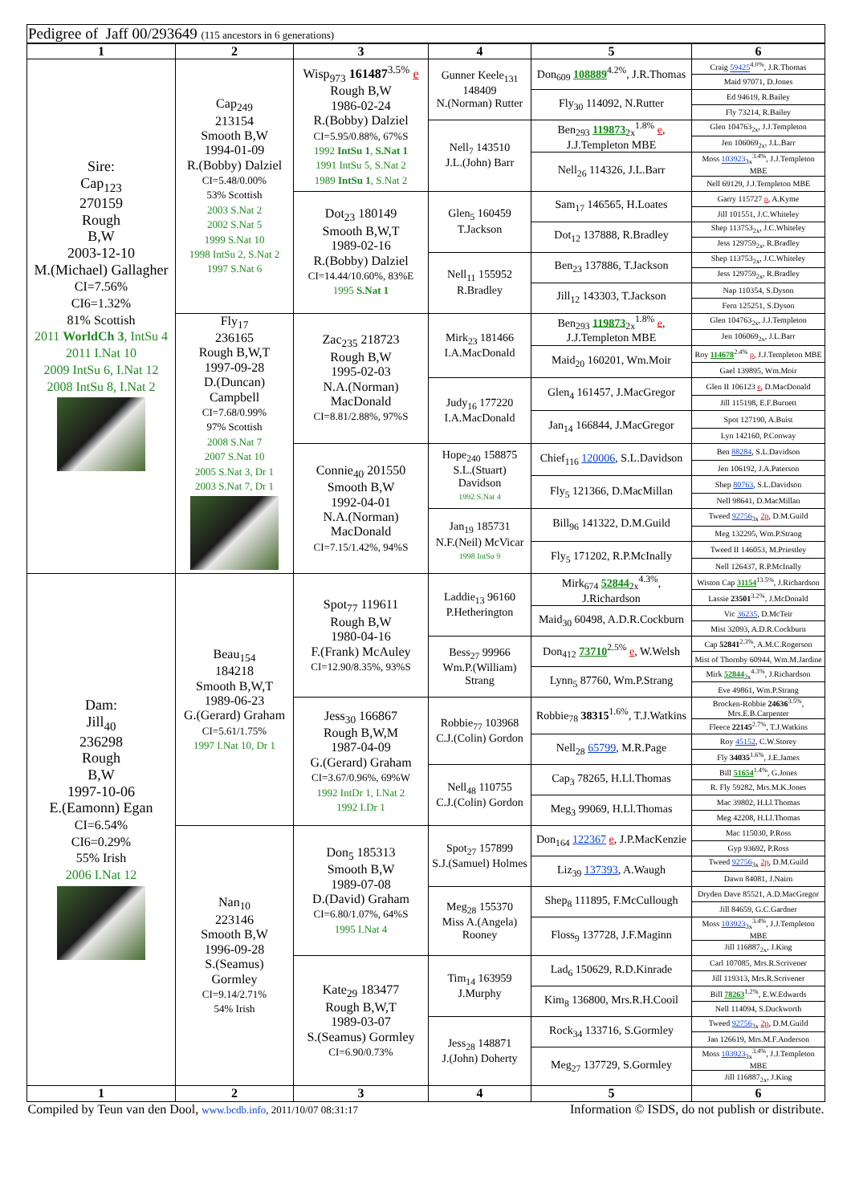| Pedigree of Jaff 00/293649 (115 ancestors in 6 generations) | | | | | |
| 1 | 2 | 3 | 4 | 5 | 6 |
| Sire: Cap<sub>123</sub> 270159 Rough B,W 2003-12-10 M.(Michael) Gallagher CI=7.56% CI6=1.32% 81% Scottish 2011 WorldCh 3 , IntSu 4 2011 I.Nat 10 2009 IntSu 6, I.Nat 12 2008 IntSu 8, I.Nat 2 | Cap<sub>249</sub> 213154 Smooth B,W 1994-01-09 R.(Bobby) Dalziel CI=5.48/0.00% 53% Scottish 2003 S.Nat 2 2002 S.Nat 5 1999 S.Nat 10 1998 IntSu 2, S.Nat 2 1997 S.Nat 6 | Wisp<sub>973</sub> 161487<sup>3.5%</sup> e Rough B,W 1986-02-24 R.(Bobby) Dalziel CI=5.95/0.88%, 67%S 1992 IntSu 1 , S.Nat 1 1991 IntSu 5, S.Nat 2 1989 IntSu 1 , S.Nat 2 | Gunner Keele<sub>131</sub> 148409 N.(Norman) Rutter | Don<sub>609</sub> 108889<sup>4.2%</sup>, J.R.Thomas | Craig 59425<sup>4.0%</sup>, J.R.Thomas |
| | | | | | Maid 97071, D.Jones |
| | | | | Fly<sub>30</sub> 114092, N.Rutter | Ed 94619, R.Bailey |
| | | | | | Fly 73214, R.Bailey |
| | | | Nell<sub>7</sub> 143510 J.L.(John) Barr | Ben<sub>293</sub> 119873<sub>2x</sub><sup>1.8%</sup> e , J.J.Templeton MBE | Glen 104763<sub>2x</sub>, J.J.Templeton |
| | | | | | Jen 106069<sub>2x</sub>, J.L.Barr |
| | | | | Nell<sub>26</sub> 114326, J.L.Barr | Moss 103923<sub>3x</sub><sup>3.4%</sup>, J.J.Templeton MBE |
| | | | | | Nell 69129, J.J.Templeton MBE |
| | | Dot<sub>23</sub> 180149 Smooth B,W,T 1989-02-16 R.(Bobby) Dalziel CI=14.44/10.60%, 83%E 1995 S.Nat 1 | Glen<sub>5</sub> 160459 T.Jackson | Sam<sub>17</sub> 146565, H.Loates | Garry 115727 p , A.Kyme |
| | | | | | Jill 101551, J.C.Whiteley |
| | | | | Dot<sub>12</sub> 137888, R.Bradley | Shep 113753<sub>2x</sub>, J.C.Whiteley |
| | | | | | Jess 129759<sub>2x</sub>, R.Bradley |
| | | | Nell<sub>11</sub> 155952 R.Bradley | Ben<sub>23</sub> 137886, T.Jackson | Shep 113753<sub>2x</sub>, J.C.Whiteley |
| | | | | | Jess 129759<sub>2x</sub>, R.Bradley |
| | | | | Jill<sub>12</sub> 143303, T.Jackson | Nap 110354, S.Dyson |
| | | | | | Fern 125251, S.Dyson |
| | Fly<sub>17</sub> 236165 Rough B,W,T 1997-09-28 D.(Duncan) Campbell CI=7.68/0.99% 97% Scottish 2008 S.Nat 7 2007 S.Nat 10 2005 S.Nat 3, Dr 1 2003 S.Nat 7, Dr 1 | Zac<sub>235</sub> 218723 Rough B,W 1995-02-03 N.A.(Norman) MacDonald CI=8.81/2.88%, 97%S | Mirk<sub>23</sub> 181466 I.A.MacDonald | Ben<sub>293</sub> 119873<sub>2x</sub><sup>1.8%</sup> e , J.J.Templeton MBE | Glen 104763<sub>2x</sub>, J.J.Templeton |
| | | | | | Jen 106069<sub>2x</sub>, J.L.Barr |
| | | | | Maid<sub>20</sub> 160201, Wm.Moir | Roy 114678<sup>2.4%</sup> p , J.J.Templeton MBE |
| | | | | | Gael 139895, Wm.Moir |
| | | | Judy<sub>16</sub> 177220 I.A.MacDonald | Glen<sub>4</sub> 161457, J.MacGregor | Glen II 106123 e , D.MacDonald |
| | | | | | Jill 115198, E.F.Burnett |
| | | | | Jan<sub>14</sub> 166844, J.MacGregor | Spot 127190, A.Buist |
| | | | | | Lyn 142160, P.Conway |
| | | Connie<sub>40</sub> 201550 Smooth B,W 1992-04-01 N.A.(Norman) MacDonald CI=7.15/1.42%, 94%S | Hope<sub>240</sub> 158875 S.L.(Stuart) Davidson 1992 S.Nat 4 | Chief<sub>116</sub> 120006 , S.L.Davidson | Ben 88284 , S.L.Davidson |
| | | | | | Jen 106192, J.A.Paterson |
| | | | | Fly<sub>5</sub> 121366, D.MacMillan | Shep 80763 , S.L.Davidson |
| | | | | | Nell 98641, D.MacMillan |
| | | | Jan<sub>19</sub> 185731 N.F.(Neil) McVicar 1998 IntSu 9 | Bill<sub>96</sub> 141322, D.M.Guild | Tweed 92756<sub>3x</sub> 2p , D.M.Guild |
| | | | | | Meg 132295, Wm.P.Strang |
| | | | | Fly<sub>5</sub> 171202, R.P.McInally | Tweed II 146053, M.Priestley |
| | | | | | Nell 126437, R.P.McInally |
| Dam: Jill<sub>40</sub> 236298 Rough B,W 1997-10-06 E.(Eamonn) Egan CI=6.54% CI6=0.29% 55% Irish 2006 I.Nat 12 | Beau<sub>154</sub> 184218 Smooth B,W,T 1989-06-23 G.(Gerard) Graham CI=5.61/1.75% 1997 I.Nat 10, Dr 1 | Spot<sub>77</sub> 119611 Rough B,W 1980-04-16 F.(Frank) McAuley CI=12.90/8.35%, 93%S | Laddie<sub>13</sub> 96160 P.Hetherington | Mirk<sub>674</sub> 52844<sub>2x</sub><sup>4.3%</sup>, J.Richardson | Wiston Cap 31154<sup>13.5%</sup>, J.Richardson |
| | | | | | Lassie 23501<sup>3.2%</sup>, J.McDonald |
| | | | | Maid<sub>30</sub> 60498, A.D.R.Cockburn | Vic 36235 , D.McTeir |
| | | | | | Mist 32093, A.D.R.Cockburn |
| | | | Bess<sub>27</sub> 99966 Wm.P.(William) Strang | Don<sub>412</sub> 73710<sup>2.5%</sup> e , W.Welsh | Cap 52841<sup>2.3%</sup>, A.M.C.Rogerson |
| | | | | | Mist of Thornby 60944, Wm.M.Jardine |
| | | | | Lynn<sub>5</sub> 87760, Wm.P.Strang | Mirk 52844<sub>2x</sub><sup>4.3%</sup>, J.Richardson |
| | | | | | Eve 49861, Wm.P.Strang |
| | | Jess<sub>30</sub> 166867 Rough B,W,M 1987-04-09 G.(Gerard) Graham CI=3.67/0.96%, 69%W 1992 IntDr 1, I.Nat 2 1992 I.Dr 1 | Robbie<sub>77</sub> 103968 C.J.(Colin) Gordon | Robbie<sub>78</sub> 38315<sup>1.6%</sup>, T.J.Watkins | Brocken-Robbie 24636<sup>3.5%</sup>, Mrs.E.B.Carpenter |
| | | | | | Fleece 22145<sup>2.7%</sup>, T.J.Watkins |
| | | | | Nell<sub>28</sub> 65799 , M.R.Page | Roy 45152 , C.W.Storey |
| | | | | | Fly 34035<sup>1.6%</sup>, J.E.James |
| | | | Nell<sub>48</sub> 110755 C.J.(Colin) Gordon | Cap<sub>3</sub> 78265, H.Ll.Thomas | Bill 51654<sup>1.4%</sup>, G.Jones |
| | | | | | R. Fly 59282, Mrs.M.K.Jones |
| | | | | Meg<sub>3</sub> 99069, H.Ll.Thomas | Mac 39802, H.Ll.Thomas |
| | | | | | Meg 42208, H.Ll.Thomas |
| | Nan<sub>10</sub> 223146 Smooth B,W 1996-09-28 S.(Seamus) Gormley CI=9.14/2.71% 54% Irish | Don<sub>5</sub> 185313 Smooth B,W 1989-07-08 D.(David) Graham CI=6.80/1.07%, 64%S 1995 I.Nat 4 | Spot<sub>27</sub> 157899 S.J.(Samuel) Holmes | Don<sub>164</sub> 122367 e , J.P.MacKenzie | Mac 115030, P.Ross |
| | | | | | Gyp 93692, P.Ross |
| | | | | Liz<sub>39</sub> 137393 , A.Waugh | Tweed 92756<sub>3x</sub> 2p , D.M.Guild |
| | | | | | Dawn 84081, J.Nairn |
| | | | Meg<sub>28</sub> 155370 Miss A.(Angela) Rooney | Shep<sub>8</sub> 111895, F.McCullough | Dryden Dave 85521, A.D.MacGregor |
| | | | | | Jill 84659, G.C.Gardner |
| | | | | Floss<sub>9</sub> 137728, J.F.Maginn | Moss 103923<sub>3x</sub><sup>3.4%</sup>, J.J.Templeton MBE |
| | | | | | Jill 116887<sub>2x</sub>, J.King |
| | | Kate<sub>29</sub> 183477 Rough B,W,T 1989-03-07 S.(Seamus) Gormley CI=6.90/0.73% | Tim<sub>14</sub> 163959 J.Murphy | Lad<sub>6</sub> 150629, R.D.Kinrade | Carl 107085, Mrs.R.Scrivener |
| | | | | | Jill 119313, Mrs.R.Scrivener |
| | | | | Kim<sub>8</sub> 136800, Mrs.R.H.Cooil | Bill 78263<sup>1.2%</sup>, E.W.Edwards |
| | | | | | Nell 114094, S.Duckworth |
| | | | Jess<sub>28</sub> 148871 J.(John) Doherty | Rock<sub>34</sub> 133716, S.Gormley | Tweed 92756<sub>3x</sub> 2p , D.M.Guild |
| | | | | | Jan 126619, Mrs.M.F.Anderson |
| | | | | Meg<sub>27</sub> 137729, S.Gormley | Moss 103923<sub>3x</sub><sup>3.4%</sup>, J.J.Templeton MBE |
| | | | | | Jill 116887<sub>2x</sub>, J.King |
| 1 | 2 | 3 | 4 | 5 | 6 |
| Compiled by Teun van den Dool, www.bcdb.info , 2011/10/07 08:31:17 | | | Information © ISDS, do not publish or distribute. | | |